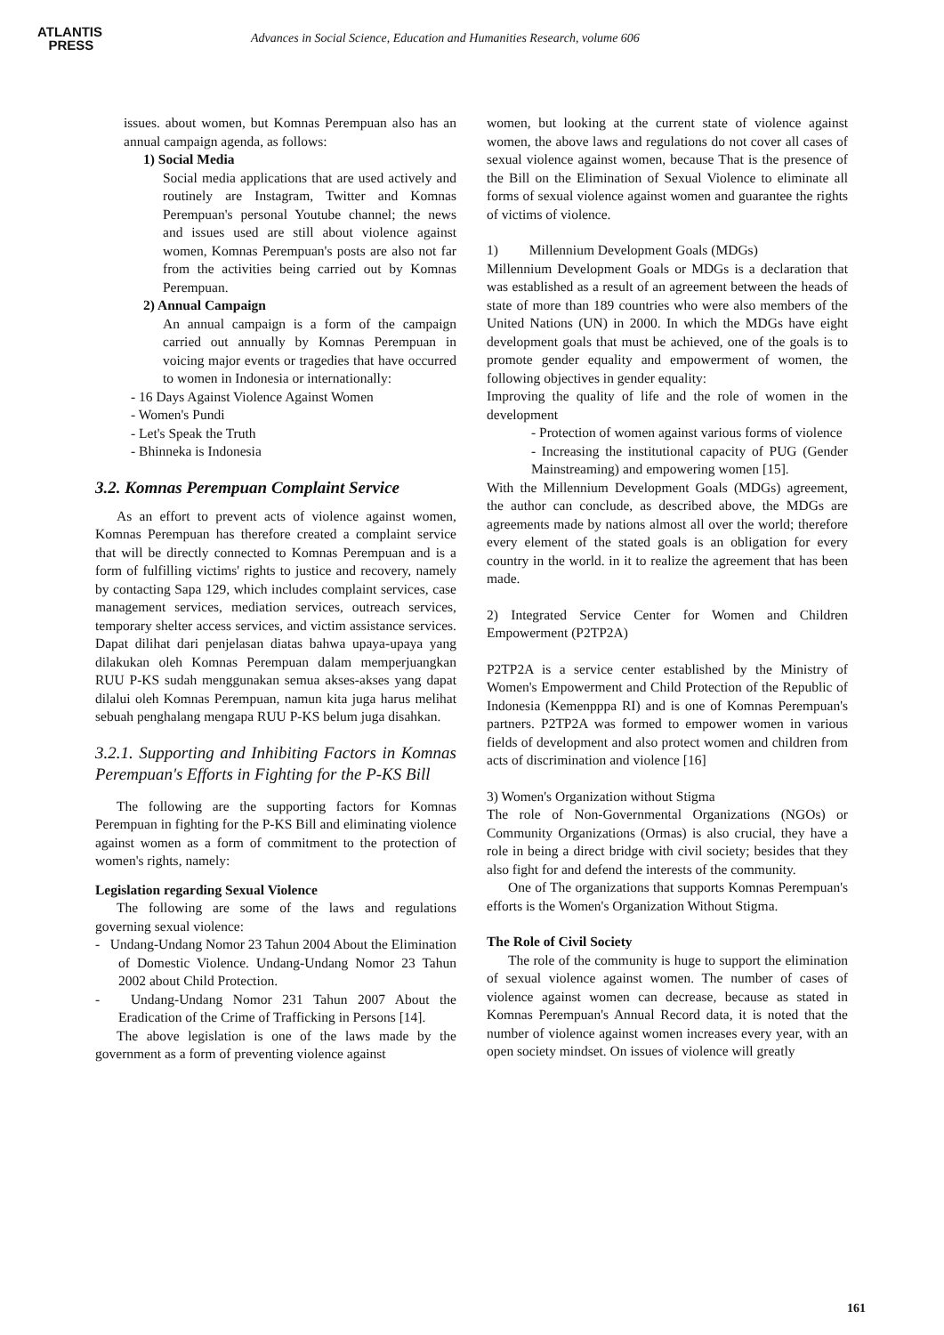ATLANTIS
PRESS
Advances in Social Science, Education and Humanities Research, volume 606
issues. about women, but Komnas Perempuan also has an annual campaign agenda, as follows:
1) Social Media
Social media applications that are used actively and routinely are Instagram, Twitter and Komnas Perempuan's personal Youtube channel; the news and issues used are still about violence against women, Komnas Perempuan's posts are also not far from the activities being carried out by Komnas Perempuan.
2) Annual Campaign
An annual campaign is a form of the campaign carried out annually by Komnas Perempuan in voicing major events or tragedies that have occurred to women in Indonesia or internationally:
- 16 Days Against Violence Against Women
- Women's Pundi
- Let's Speak the Truth
- Bhinneka is Indonesia
3.2. Komnas Perempuan Complaint Service
As an effort to prevent acts of violence against women, Komnas Perempuan has therefore created a complaint service that will be directly connected to Komnas Perempuan and is a form of fulfilling victims' rights to justice and recovery, namely by contacting Sapa 129, which includes complaint services, case management services, mediation services, outreach services, temporary shelter access services, and victim assistance services. Dapat dilihat dari penjelasan diatas bahwa upaya-upaya yang dilakukan oleh Komnas Perempuan dalam memperjuangkan RUU P-KS sudah menggunakan semua akses-akses yang dapat dilalui oleh Komnas Perempuan, namun kita juga harus melihat sebuah penghalang mengapa RUU P-KS belum juga disahkan.
3.2.1. Supporting and Inhibiting Factors in Komnas Perempuan's Efforts in Fighting for the P-KS Bill
The following are the supporting factors for Komnas Perempuan in fighting for the P-KS Bill and eliminating violence against women as a form of commitment to the protection of women's rights, namely:
Legislation regarding Sexual Violence
The following are some of the laws and regulations governing sexual violence:
- Undang-Undang Nomor 23 Tahun 2004 About the Elimination of Domestic Violence. Undang-Undang Nomor 23 Tahun 2002 about Child Protection.
- Undang-Undang Nomor 231 Tahun 2007 About the Eradication of the Crime of Trafficking in Persons [14].
The above legislation is one of the laws made by the government as a form of preventing violence against
women, but looking at the current state of violence against women, the above laws and regulations do not cover all cases of sexual violence against women, because That is the presence of the Bill on the Elimination of Sexual Violence to eliminate all forms of sexual violence against women and guarantee the rights of victims of violence.
1) Millennium Development Goals (MDGs)
Millennium Development Goals or MDGs is a declaration that was established as a result of an agreement between the heads of state of more than 189 countries who were also members of the United Nations (UN) in 2000. In which the MDGs have eight development goals that must be achieved, one of the goals is to promote gender equality and empowerment of women, the following objectives in gender equality:
Improving the quality of life and the role of women in the development
- Protection of women against various forms of violence
- Increasing the institutional capacity of PUG (Gender Mainstreaming) and empowering women [15].
With the Millennium Development Goals (MDGs) agreement, the author can conclude, as described above, the MDGs are agreements made by nations almost all over the world; therefore every element of the stated goals is an obligation for every country in the world. in it to realize the agreement that has been made.
2) Integrated Service Center for Women and Children Empowerment (P2TP2A)
P2TP2A is a service center established by the Ministry of Women's Empowerment and Child Protection of the Republic of Indonesia (Kemenpppa RI) and is one of Komnas Perempuan's partners. P2TP2A was formed to empower women in various fields of development and also protect women and children from acts of discrimination and violence [16]
3) Women's Organization without Stigma
The role of Non-Governmental Organizations (NGOs) or Community Organizations (Ormas) is also crucial, they have a role in being a direct bridge with civil society; besides that they also fight for and defend the interests of the community.
One of The organizations that supports Komnas Perempuan's efforts is the Women's Organization Without Stigma.
The Role of Civil Society
The role of the community is huge to support the elimination of sexual violence against women. The number of cases of violence against women can decrease, because as stated in Komnas Perempuan's Annual Record data, it is noted that the number of violence against women increases every year, with an open society mindset. On issues of violence will greatly
161